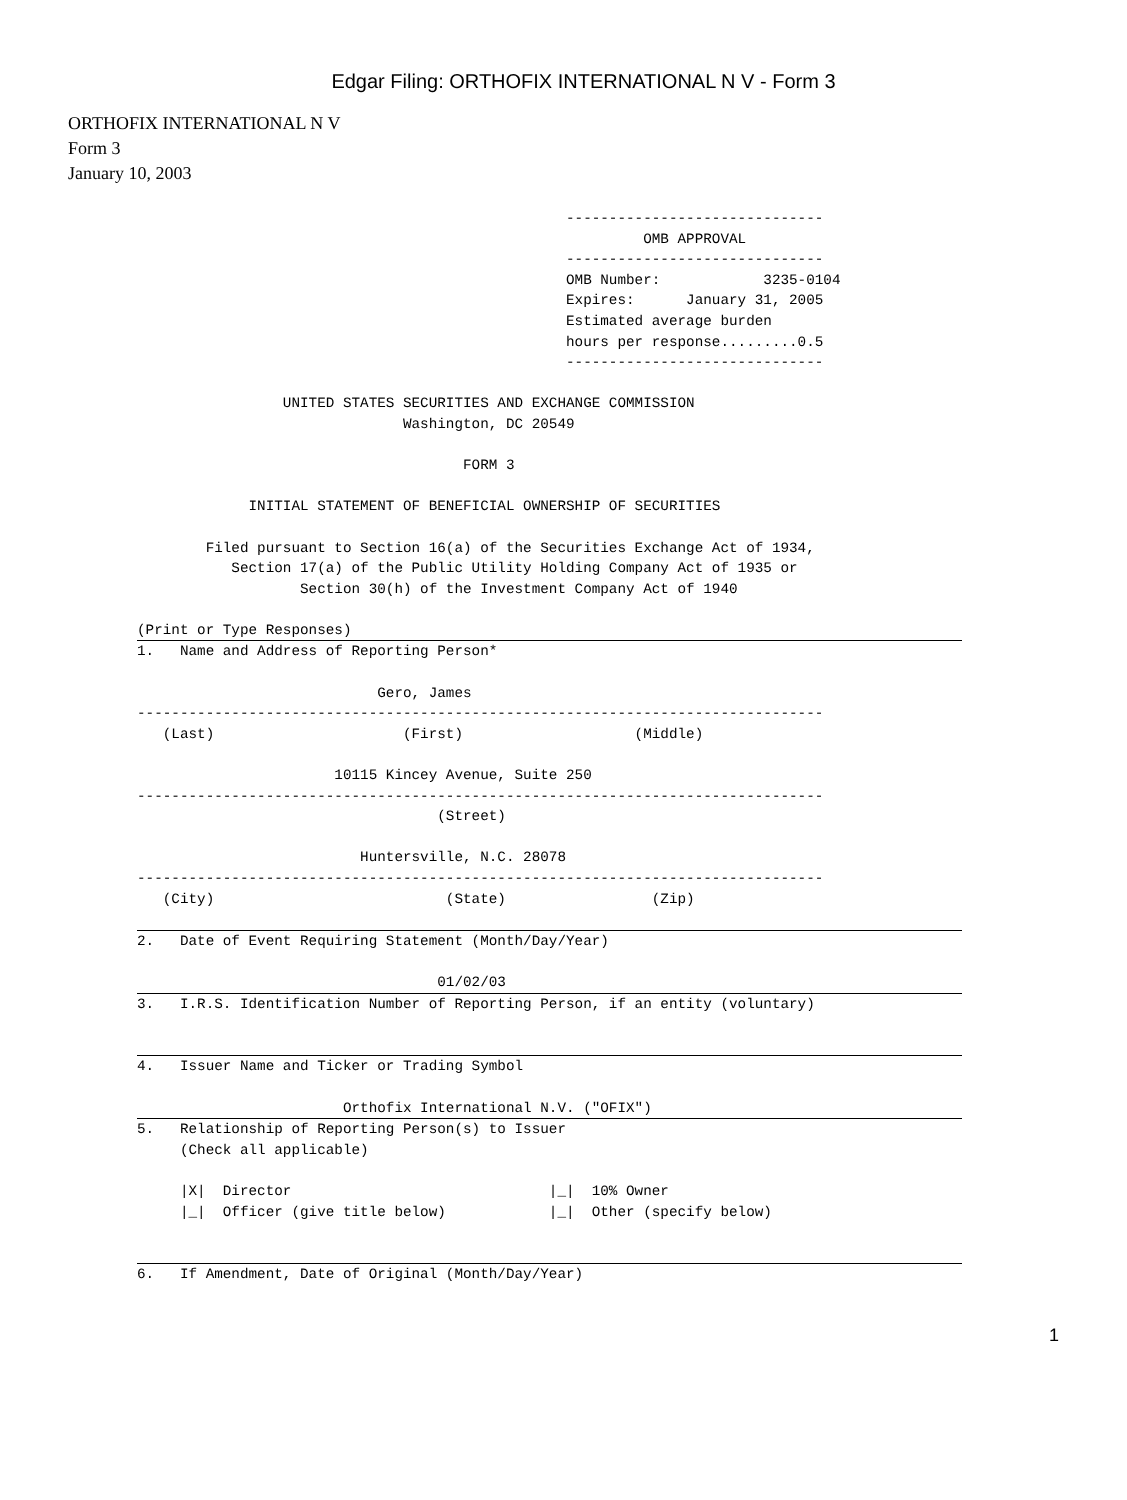Edgar Filing: ORTHOFIX INTERNATIONAL N V - Form 3
ORTHOFIX INTERNATIONAL N V
Form 3
January 10, 2003
                                                  ------------------------------
                                                           OMB APPROVAL
                                                  ------------------------------
                                                  OMB Number:            3235-0104
                                                  Expires:      January 31, 2005
                                                  Estimated average burden
                                                  hours per response.........0.5
                                                  ------------------------------

                 UNITED STATES SECURITIES AND EXCHANGE COMMISSION
                               Washington, DC 20549

                                      FORM 3

             INITIAL STATEMENT OF BENEFICIAL OWNERSHIP OF SECURITIES

        Filed pursuant to Section 16(a) of the Securities Exchange Act of 1934,
           Section 17(a) of the Public Utility Holding Company Act of 1935 or
                   Section 30(h) of the Investment Company Act of 1940

(Print or Type Responses)
 1.   Name and Address of Reporting Person*

                            Gero, James
--------------------------------------------------------------------------------
   (Last)                      (First)                    (Middle)

                       10115 Kincey Avenue, Suite 250
--------------------------------------------------------------------------------
                                   (Street)

                          Huntersville, N.C. 28078
--------------------------------------------------------------------------------
   (City)                           (State)                 (Zip)

 2.   Date of Event Requiring Statement (Month/Day/Year)

                                   01/02/03
 3.   I.R.S. Identification Number of Reporting Person, if an entity (voluntary)


 4.   Issuer Name and Ticker or Trading Symbol

                        Orthofix International N.V. ("OFIX")
 5.   Relationship of Reporting Person(s) to Issuer
     (Check all applicable)

     |X|  Director                              |_|  10% Owner
     |_|  Officer (give title below)            |_|  Other (specify below)


 6.   If Amendment, Date of Original (Month/Day/Year)
1